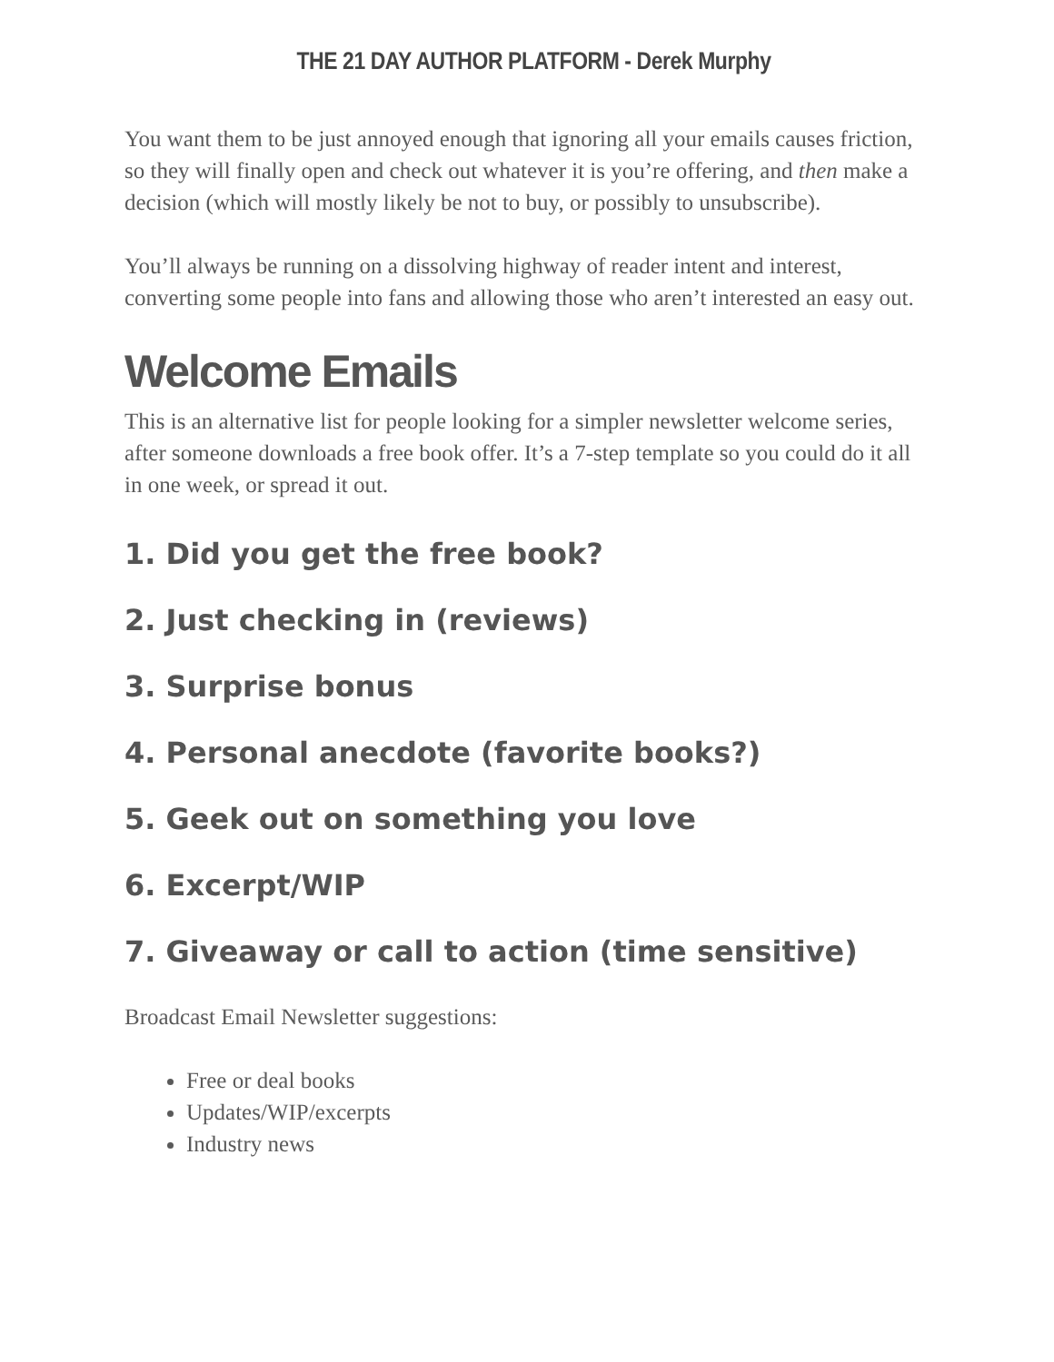THE 21 DAY AUTHOR PLATFORM - Derek Murphy
You want them to be just annoyed enough that ignoring all your emails causes friction, so they will finally open and check out whatever it is you’re offering, and then make a decision (which will mostly likely be not to buy, or possibly to unsubscribe).
You’ll always be running on a dissolving highway of reader intent and interest, converting some people into fans and allowing those who aren’t interested an easy out.
Welcome Emails
This is an alternative list for people looking for a simpler newsletter welcome series, after someone downloads a free book offer. It’s a 7-step template so you could do it all in one week, or spread it out.
1. Did you get the free book?
2. Just checking in (reviews)
3. Surprise bonus
4. Personal anecdote (favorite books?)
5. Geek out on something you love
6. Excerpt/WIP
7. Giveaway or call to action (time sensitive)
Broadcast Email Newsletter suggestions:
Free or deal books
Updates/WIP/excerpts
Industry news